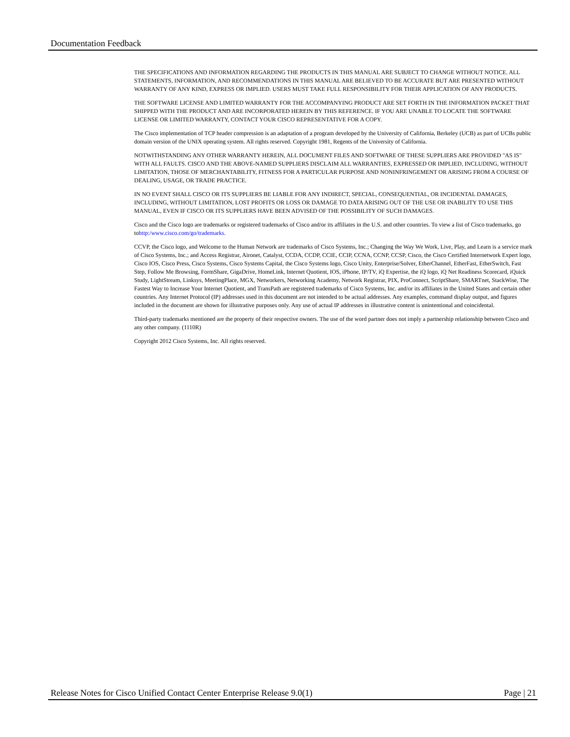Documentation Feedback
THE SPECIFICATIONS AND INFORMATION REGARDING THE PRODUCTS IN THIS MANUAL ARE SUBJECT TO CHANGE WITHOUT NOTICE. ALL STATEMENTS, INFORMATION, AND RECOMMENDATIONS IN THIS MANUAL ARE BELIEVED TO BE ACCURATE BUT ARE PRESENTED WITHOUT WARRANTY OF ANY KIND, EXPRESS OR IMPLIED. USERS MUST TAKE FULL RESPONSIBILITY FOR THEIR APPLICATION OF ANY PRODUCTS.
THE SOFTWARE LICENSE AND LIMITED WARRANTY FOR THE ACCOMPANYING PRODUCT ARE SET FORTH IN THE INFORMATION PACKET THAT SHIPPED WITH THE PRODUCT AND ARE INCORPORATED HEREIN BY THIS REFERENCE. IF YOU ARE UNABLE TO LOCATE THE SOFTWARE LICENSE OR LIMITED WARRANTY, CONTACT YOUR CISCO REPRESENTATIVE FOR A COPY.
The Cisco implementation of TCP header compression is an adaptation of a program developed by the University of California, Berkeley (UCB) as part of UCBs public domain version of the UNIX operating system. All rights reserved. Copyright 1981, Regents of the University of California.
NOTWITHSTANDING ANY OTHER WARRANTY HEREIN, ALL DOCUMENT FILES AND SOFTWARE OF THESE SUPPLIERS ARE PROVIDED "AS IS" WITH ALL FAULTS. CISCO AND THE ABOVE-NAMED SUPPLIERS DISCLAIM ALL WARRANTIES, EXPRESSED OR IMPLIED, INCLUDING, WITHOUT LIMITATION, THOSE OF MERCHANTABILITY, FITNESS FOR A PARTICULAR PURPOSE AND NONINFRINGEMENT OR ARISING FROM A COURSE OF DEALING, USAGE, OR TRADE PRACTICE.
IN NO EVENT SHALL CISCO OR ITS SUPPLIERS BE LIABLE FOR ANY INDIRECT, SPECIAL, CONSEQUENTIAL, OR INCIDENTAL DAMAGES, INCLUDING, WITHOUT LIMITATION, LOST PROFITS OR LOSS OR DAMAGE TO DATA ARISING OUT OF THE USE OR INABILITY TO USE THIS MANUAL, EVEN IF CISCO OR ITS SUPPLIERS HAVE BEEN ADVISED OF THE POSSIBILITY OF SUCH DAMAGES.
Cisco and the Cisco logo are trademarks or registered trademarks of Cisco and/or its affiliates in the U.S. and other countries. To view a list of Cisco trademarks, go tohttp:/www.cisco.com/go/trademarks.
CCVP, the Cisco logo, and Welcome to the Human Network are trademarks of Cisco Systems, Inc.; Changing the Way We Work, Live, Play, and Learn is a service mark of Cisco Systems, Inc.; and Access Registrar, Aironet, Catalyst, CCDA, CCDP, CCIE, CCIP, CCNA, CCNP, CCSP, Cisco, the Cisco Certified Internetwork Expert logo, Cisco IOS, Cisco Press, Cisco Systems, Cisco Systems Capital, the Cisco Systems logo, Cisco Unity, Enterprise/Solver, EtherChannel, EtherFast, EtherSwitch, Fast Step, Follow Me Browsing, FormShare, GigaDrive, HomeLink, Internet Quotient, IOS, iPhone, IP/TV, iQ Expertise, the iQ logo, iQ Net Readiness Scorecard, iQuick Study, LightStream, Linksys, MeetingPlace, MGX, Networkers, Networking Academy, Network Registrar, PIX, ProConnect, ScriptShare, SMARTnet, StackWise, The Fastest Way to Increase Your Internet Quotient, and TransPath are registered trademarks of Cisco Systems, Inc. and/or its affiliates in the United States and certain other countries. Any Internet Protocol (IP) addresses used in this document are not intended to be actual addresses. Any examples, command display output, and figures included in the document are shown for illustrative purposes only. Any use of actual IP addresses in illustrative content is unintentional and coincidental.
Third-party trademarks mentioned are the property of their respective owners. The use of the word partner does not imply a partnership relationship between Cisco and any other company. (1110R)
Copyright 2012 Cisco Systems, Inc. All rights reserved.
Release Notes for Cisco Unified Contact Center Enterprise Release 9.0(1) Page | 21